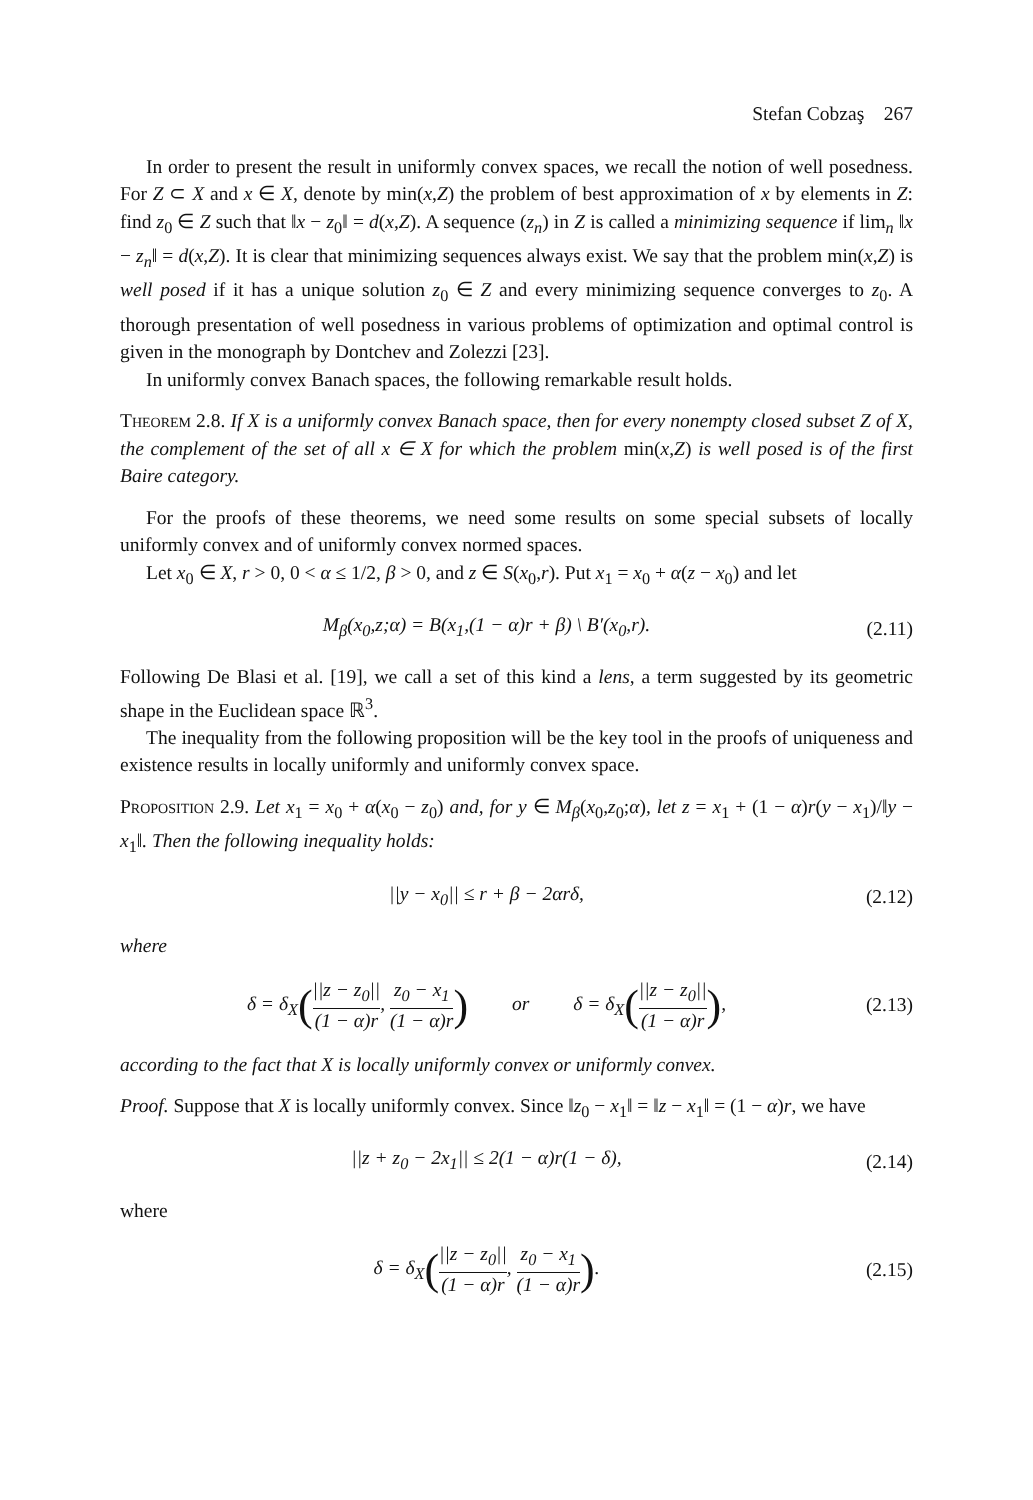Stefan Cobzaş 267
In order to present the result in uniformly convex spaces, we recall the notion of well posedness. For Z ⊂ X and x ∈ X, denote by min(x,Z) the problem of best approximation of x by elements in Z: find z<sub>0</sub> ∈ Z such that ‖x − z<sub>0</sub>‖ = d(x,Z). A sequence (z<sub>n</sub>) in Z is called a minimizing sequence if lim<sub>n</sub> ‖x − z<sub>n</sub>‖ = d(x,Z). It is clear that minimizing sequences always exist. We say that the problem min(x,Z) is well posed if it has a unique solution z<sub>0</sub> ∈ Z and every minimizing sequence converges to z<sub>0</sub>. A thorough presentation of well posedness in various problems of optimization and optimal control is given in the monograph by Dontchev and Zolezzi [23].
In uniformly convex Banach spaces, the following remarkable result holds.
Theorem 2.8. If X is a uniformly convex Banach space, then for every nonempty closed subset Z of X, the complement of the set of all x ∈ X for which the problem min(x,Z) is well posed is of the first Baire category.
For the proofs of these theorems, we need some results on some special subsets of locally uniformly convex and of uniformly convex normed spaces.
Let x<sub>0</sub> ∈ X, r > 0, 0 < α ≤ 1/2, β > 0, and z ∈ S(x<sub>0</sub>,r). Put x<sub>1</sub> = x<sub>0</sub> + α(z − x<sub>0</sub>) and let
M<sub>β</sub>(x<sub>0</sub>,z;α) = B(x<sub>1</sub>,(1 − α)r + β) \ B′(x<sub>0</sub>,r).
(2.11)
Following De Blasi et al. [19], we call a set of this kind a lens, a term suggested by its geometric shape in the Euclidean space ℝ<sup>3</sup>.
The inequality from the following proposition will be the key tool in the proofs of uniqueness and existence results in locally uniformly and uniformly convex space.
Proposition 2.9. Let x<sub>1</sub> = x<sub>0</sub> + α(x<sub>0</sub> − z<sub>0</sub>) and, for y ∈ M<sub>β</sub>(x<sub>0</sub>,z<sub>0</sub>;α), let z = x<sub>1</sub> + (1 − α)r(y − x<sub>1</sub>)/‖y − x<sub>1</sub>‖. Then the following inequality holds:
||y − x<sub>0</sub>|| ≤ r + β − 2αrδ,
(2.12)
where
δ = δ<sub>X</sub>(||z − z<sub>0</sub>|| (1 − α)r, z<sub>0</sub> − x<sub>1</sub> (1 − α)r) or δ = δ<sub>X</sub>(||z − z<sub>0</sub>|| (1 − α)r),
(2.13)
according to the fact that X is locally uniformly convex or uniformly convex.
Proof. Suppose that X is locally uniformly convex. Since ‖z<sub>0</sub> − x<sub>1</sub>‖ = ‖z − x<sub>1</sub>‖ = (1 − α)r, we have
||z + z<sub>0</sub> − 2x<sub>1</sub>|| ≤ 2(1 − α)r(1 − δ),
(2.14)
where
δ = δ<sub>X</sub>(||z − z<sub>0</sub>|| (1 − α)r, z<sub>0</sub> − x<sub>1</sub> (1 − α)r).
(2.15)